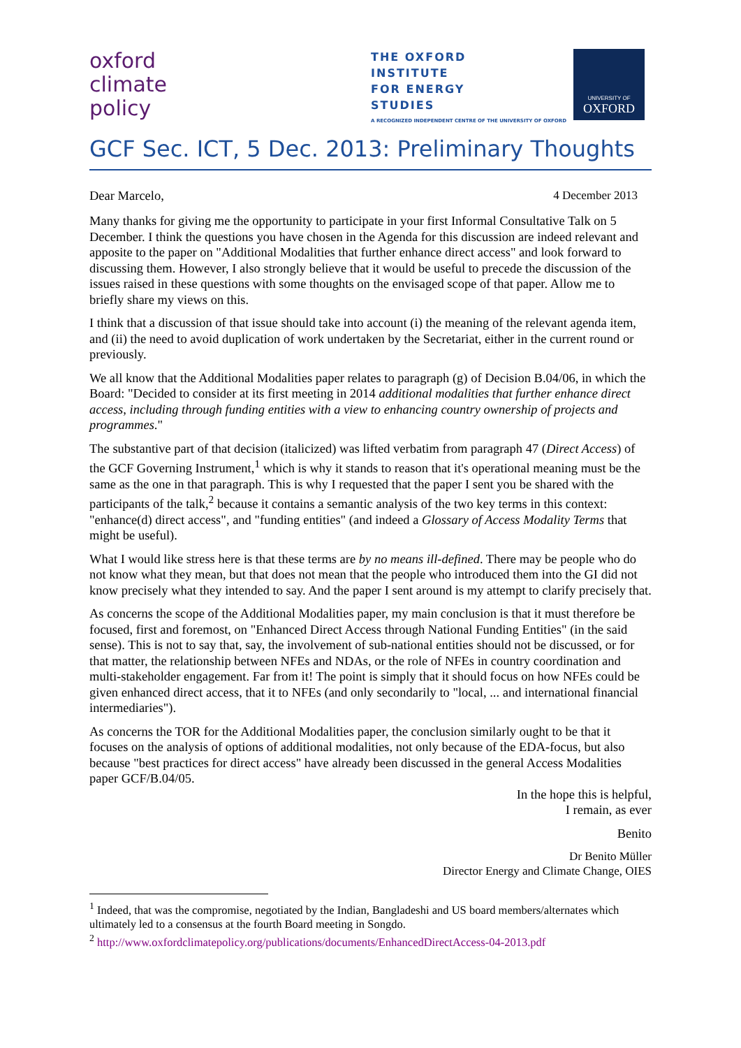oxford
climate
policy
THE OXFORD
INSTITUTE
FOR ENERGY
STUDIES
A RECOGNIZED INDEPENDENT CENTRE OF THE UNIVERSITY OF OXFORD
UNIVERSITY OF
OXFORD
GCF Sec. ICT, 5 Dec. 2013: Preliminary Thoughts
Dear Marcelo, 4 December 2013
Many thanks for giving me the opportunity to participate in your first Informal Consultative Talk on 5 December. I think the questions you have chosen in the Agenda for this discussion are indeed relevant and apposite to the paper on "Additional Modalities that further enhance direct access" and look forward to discussing them. However, I also strongly believe that it would be useful to precede the discussion of the issues raised in these questions with some thoughts on the envisaged scope of that paper. Allow me to briefly share my views on this.
I think that a discussion of that issue should take into account (i) the meaning of the relevant agenda item, and (ii) the need to avoid duplication of work undertaken by the Secretariat, either in the current round or previously.
We all know that the Additional Modalities paper relates to paragraph (g) of Decision B.04/06, in which the Board: "Decided to consider at its first meeting in 2014 additional modalities that further enhance direct access, including through funding entities with a view to enhancing country ownership of projects and programmes."
The substantive part of that decision (italicized) was lifted verbatim from paragraph 47 (Direct Access) of the GCF Governing Instrument,<sup>1</sup> which is why it stands to reason that it's operational meaning must be the same as the one in that paragraph. This is why I requested that the paper I sent you be shared with the participants of the talk,<sup>2</sup> because it contains a semantic analysis of the two key terms in this context: "enhance(d) direct access", and "funding entities" (and indeed a Glossary of Access Modality Terms that might be useful).
What I would like stress here is that these terms are by no means ill-defined. There may be people who do not know what they mean, but that does not mean that the people who introduced them into the GI did not know precisely what they intended to say. And the paper I sent around is my attempt to clarify precisely that.
As concerns the scope of the Additional Modalities paper, my main conclusion is that it must therefore be focused, first and foremost, on "Enhanced Direct Access through National Funding Entities" (in the said sense). This is not to say that, say, the involvement of sub-national entities should not be discussed, or for that matter, the relationship between NFEs and NDAs, or the role of NFEs in country coordination and multi-stakeholder engagement. Far from it! The point is simply that it should focus on how NFEs could be given enhanced direct access, that it to NFEs (and only secondarily to "local, ... and international financial intermediaries").
As concerns the TOR for the Additional Modalities paper, the conclusion similarly ought to be that it focuses on the analysis of options of additional modalities, not only because of the EDA-focus, but also because "best practices for direct access" have already been discussed in the general Access Modalities paper GCF/B.04/05.
In the hope this is helpful,
I remain, as ever
Benito
Dr Benito Müller
Director Energy and Climate Change, OIES
<sup>1</sup> Indeed, that was the compromise, negotiated by the Indian, Bangladeshi and US board members/alternates which ultimately led to a consensus at the fourth Board meeting in Songdo.
<sup>2</sup> http://www.oxfordclimatepolicy.org/publications/documents/EnhancedDirectAccess-04-2013.pdf